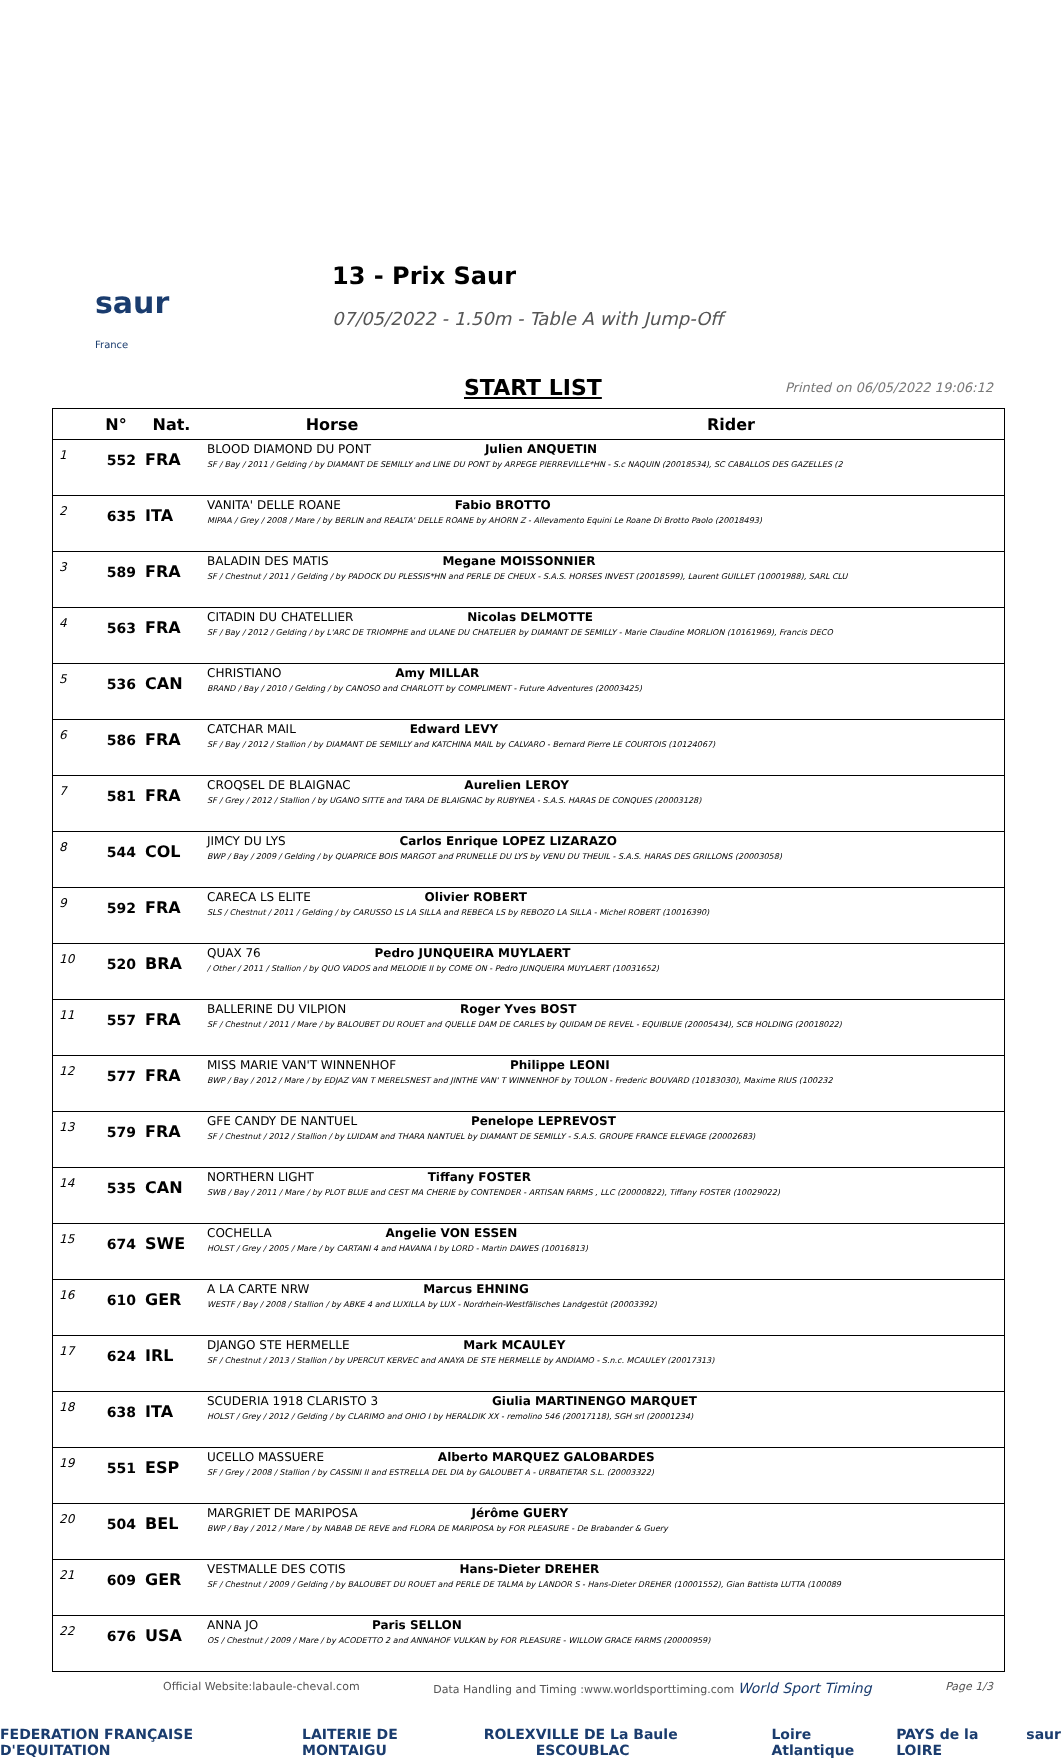saur
France
13 - Prix Saur
07/05/2022 - 1.50m - Table A with Jump-Off
START LIST Printed on 06/05/2022 19:06:12
| | N° | Nat. | Horse | Rider |
| --- | --- | --- | --- | --- |
| 1 | 552 | FRA | BLOOD DIAMOND DU PONT Julien ANQUETIN SF / Bay / 2011 / Gelding / by DIAMANT DE SEMILLY and LINE DU PONT by ARPEGE PIERREVILLE*HN - S.c NAQUIN (20018534), SC CABALLOS DES GAZELLES (2 | |
| 2 | 635 | ITA | VANITA' DELLE ROANE Fabio BROTTO MIPAA / Grey / 2008 / Mare / by BERLIN and REALTA' DELLE ROANE by AHORN Z - Allevamento Equini Le Roane Di Brotto Paolo (20018493) | |
| 3 | 589 | FRA | BALADIN DES MATIS Megane MOISSONNIER SF / Chestnut / 2011 / Gelding / by PADOCK DU PLESSIS*HN and PERLE DE CHEUX - S.A.S. HORSES INVEST (20018599), Laurent GUILLET (10001988), SARL CLU | |
| 4 | 563 | FRA | CITADIN DU CHATELLIER Nicolas DELMOTTE SF / Bay / 2012 / Gelding / by L'ARC DE TRIOMPHE and ULANE DU CHATELIER by DIAMANT DE SEMILLY - Marie Claudine MORLION (10161969), Francis DECO | |
| 5 | 536 | CAN | CHRISTIANO Amy MILLAR BRAND / Bay / 2010 / Gelding / by CANOSO and CHARLOTT by COMPLIMENT - Future Adventures (20003425) | |
| 6 | 586 | FRA | CATCHAR MAIL Edward LEVY SF / Bay / 2012 / Stallion / by DIAMANT DE SEMILLY and KATCHINA MAIL by CALVARO - Bernard Pierre LE COURTOIS (10124067) | |
| 7 | 581 | FRA | CROQSEL DE BLAIGNAC Aurelien LEROY SF / Grey / 2012 / Stallion / by UGANO SITTE and TARA DE BLAIGNAC by RUBYNEA - S.A.S. HARAS DE CONQUES (20003128) | |
| 8 | 544 | COL | JIMCY DU LYS Carlos Enrique LOPEZ LIZARAZO BWP / Bay / 2009 / Gelding / by QUAPRICE BOIS MARGOT and PRUNELLE DU LYS by VENU DU THEUIL - S.A.S. HARAS DES GRILLONS (20003058) | |
| 9 | 592 | FRA | CARECA LS ELITE Olivier ROBERT SLS / Chestnut / 2011 / Gelding / by CARUSSO LS LA SILLA and REBECA LS by REBOZO LA SILLA - Michel ROBERT (10016390) | |
| 10 | 520 | BRA | QUAX 76 Pedro JUNQUEIRA MUYLAERT / Other / 2011 / Stallion / by QUO VADOS and MELODIE II by COME ON - Pedro JUNQUEIRA MUYLAERT (10031652) | |
| 11 | 557 | FRA | BALLERINE DU VILPION Roger Yves BOST SF / Chestnut / 2011 / Mare / by BALOUBET DU ROUET and QUELLE DAM DE CARLES by QUIDAM DE REVEL - EQUIBLUE (20005434), SCB HOLDING (20018022) | |
| 12 | 577 | FRA | MISS MARIE VAN'T WINNENHOF Philippe LEONI BWP / Bay / 2012 / Mare / by EDJAZ VAN T MERELSNEST and JINTHE VAN' T WINNENHOF by TOULON - Frederic BOUVARD (10183030), Maxime RIUS (100232 | |
| 13 | 579 | FRA | GFE CANDY DE NANTUEL Penelope LEPREVOST SF / Chestnut / 2012 / Stallion / by LUIDAM and THARA NANTUEL by DIAMANT DE SEMILLY - S.A.S. GROUPE FRANCE ELEVAGE (20002683) | |
| 14 | 535 | CAN | NORTHERN LIGHT Tiffany FOSTER SWB / Bay / 2011 / Mare / by PLOT BLUE and CEST MA CHERIE by CONTENDER - ARTISAN FARMS , LLC (20000822), Tiffany FOSTER (10029022) | |
| 15 | 674 | SWE | COCHELLA Angelie VON ESSEN HOLST / Grey / 2005 / Mare / by CARTANI 4 and HAVANA I by LORD - Martin DAWES (10016813) | |
| 16 | 610 | GER | A LA CARTE NRW Marcus EHNING WESTF / Bay / 2008 / Stallion / by ABKE 4 and LUXILLA by LUX - Nordrhein-Westfälisches Landgestüt (20003392) | |
| 17 | 624 | IRL | DJANGO STE HERMELLE Mark MCAULEY SF / Chestnut / 2013 / Stallion / by UPERCUT KERVEC and ANAYA DE STE HERMELLE by ANDIAMO - S.n.c. MCAULEY (20017313) | |
| 18 | 638 | ITA | SCUDERIA 1918 CLARISTO 3 Giulia MARTINENGO MARQUET HOLST / Grey / 2012 / Gelding / by CLARIMO and OHIO I by HERALDIK XX - remolino 546 (20017118), SGH srl (20001234) | |
| 19 | 551 | ESP | UCELLO MASSUERE Alberto MARQUEZ GALOBARDES SF / Grey / 2008 / Stallion / by CASSINI II and ESTRELLA DEL DIA by GALOUBET A - URBATIETAR S.L. (20003322) | |
| 20 | 504 | BEL | MARGRIET DE MARIPOSA Jérôme GUERY BWP / Bay / 2012 / Mare / by NABAB DE REVE and FLORA DE MARIPOSA by FOR PLEASURE - De Brabander & Guery | |
| 21 | 609 | GER | VESTMALLE DES COTIS Hans-Dieter DREHER SF / Chestnut / 2009 / Gelding / by BALOUBET DU ROUET and PERLE DE TALMA by LANDOR S - Hans-Dieter DREHER (10001552), Gian Battista LUTTA (100089 | |
| 22 | 676 | USA | ANNA JO Paris SELLON OS / Chestnut / 2009 / Mare / by ACODETTO 2 and ANNAHOF VULKAN by FOR PLEASURE - WILLOW GRACE FARMS (20000959) | |
Official Website:labaule-cheval.com Data Handling and Timing :www.worldsporttiming.com World Sport Timing Page 1/3
FEDERATION FRANÇAISE D'EQUITATION LAITERIE DE MONTAIGU ROLEX VILLE DE La Baule ESCOUBLAC Loire Atlantique PAYS de la LOIRE saur